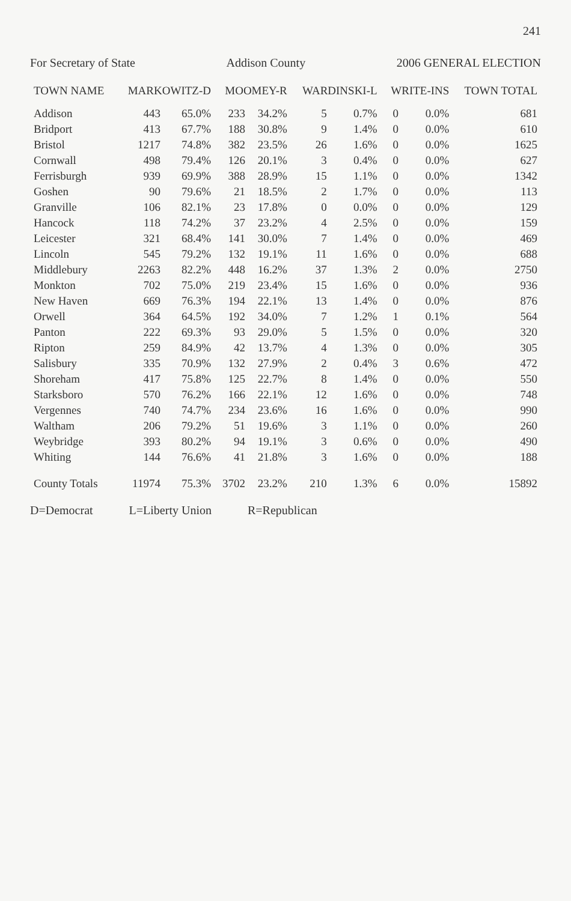241
For Secretary of State Addison County 2006 GENERAL ELECTION
| TOWN NAME | MARKOWITZ-D | | MOOMEY-R | | WARDINSKI-L | | WRITE-INS | | TOWN TOTAL |
| --- | --- | --- | --- | --- | --- | --- | --- | --- | --- |
| Addison | 443 | 65.0% | 233 | 34.2% | 5 | 0.7% | 0 | 0.0% | 681 |
| Bridport | 413 | 67.7% | 188 | 30.8% | 9 | 1.4% | 0 | 0.0% | 610 |
| Bristol | 1217 | 74.8% | 382 | 23.5% | 26 | 1.6% | 0 | 0.0% | 1625 |
| Cornwall | 498 | 79.4% | 126 | 20.1% | 3 | 0.4% | 0 | 0.0% | 627 |
| Ferrisburgh | 939 | 69.9% | 388 | 28.9% | 15 | 1.1% | 0 | 0.0% | 1342 |
| Goshen | 90 | 79.6% | 21 | 18.5% | 2 | 1.7% | 0 | 0.0% | 113 |
| Granville | 106 | 82.1% | 23 | 17.8% | 0 | 0.0% | 0 | 0.0% | 129 |
| Hancock | 118 | 74.2% | 37 | 23.2% | 4 | 2.5% | 0 | 0.0% | 159 |
| Leicester | 321 | 68.4% | 141 | 30.0% | 7 | 1.4% | 0 | 0.0% | 469 |
| Lincoln | 545 | 79.2% | 132 | 19.1% | 11 | 1.6% | 0 | 0.0% | 688 |
| Middlebury | 2263 | 82.2% | 448 | 16.2% | 37 | 1.3% | 2 | 0.0% | 2750 |
| Monkton | 702 | 75.0% | 219 | 23.4% | 15 | 1.6% | 0 | 0.0% | 936 |
| New Haven | 669 | 76.3% | 194 | 22.1% | 13 | 1.4% | 0 | 0.0% | 876 |
| Orwell | 364 | 64.5% | 192 | 34.0% | 7 | 1.2% | 1 | 0.1% | 564 |
| Panton | 222 | 69.3% | 93 | 29.0% | 5 | 1.5% | 0 | 0.0% | 320 |
| Ripton | 259 | 84.9% | 42 | 13.7% | 4 | 1.3% | 0 | 0.0% | 305 |
| Salisbury | 335 | 70.9% | 132 | 27.9% | 2 | 0.4% | 3 | 0.6% | 472 |
| Shoreham | 417 | 75.8% | 125 | 22.7% | 8 | 1.4% | 0 | 0.0% | 550 |
| Starksboro | 570 | 76.2% | 166 | 22.1% | 12 | 1.6% | 0 | 0.0% | 748 |
| Vergennes | 740 | 74.7% | 234 | 23.6% | 16 | 1.6% | 0 | 0.0% | 990 |
| Waltham | 206 | 79.2% | 51 | 19.6% | 3 | 1.1% | 0 | 0.0% | 260 |
| Weybridge | 393 | 80.2% | 94 | 19.1% | 3 | 0.6% | 0 | 0.0% | 490 |
| Whiting | 144 | 76.6% | 41 | 21.8% | 3 | 1.6% | 0 | 0.0% | 188 |
| County Totals | 11974 | 75.3% | 3702 | 23.2% | 210 | 1.3% | 6 | 0.0% | 15892 |
D=Democrat L=Liberty Union R=Republican